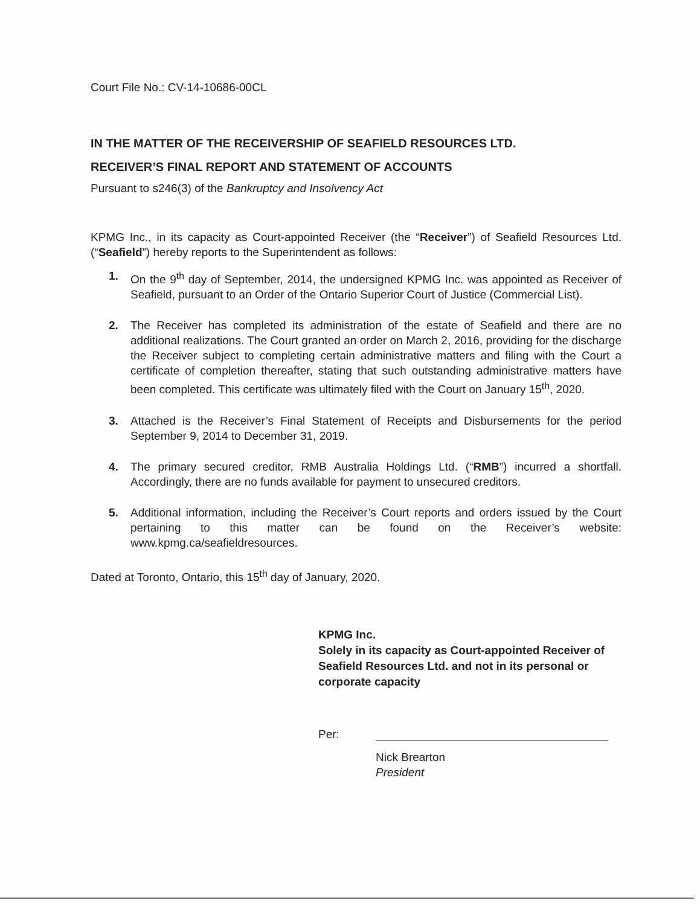Court File No.: CV-14-10686-00CL
IN THE MATTER OF THE RECEIVERSHIP OF SEAFIELD RESOURCES LTD.
RECEIVER’S FINAL REPORT AND STATEMENT OF ACCOUNTS
Pursuant to s246(3) of the Bankruptcy and Insolvency Act
KPMG Inc., in its capacity as Court-appointed Receiver (the “Receiver”) of Seafield Resources Ltd. (“Seafield”) hereby reports to the Superintendent as follows:
1. On the 9<sup>th</sup> day of September, 2014, the undersigned KPMG Inc. was appointed as Receiver of Seafield, pursuant to an Order of the Ontario Superior Court of Justice (Commercial List).
2. The Receiver has completed its administration of the estate of Seafield and there are no additional realizations. The Court granted an order on March 2, 2016, providing for the discharge the Receiver subject to completing certain administrative matters and filing with the Court a certificate of completion thereafter, stating that such outstanding administrative matters have been completed. This certificate was ultimately filed with the Court on January 15<sup>th</sup>, 2020.
3. Attached is the Receiver’s Final Statement of Receipts and Disbursements for the period September 9, 2014 to December 31, 2019.
4. The primary secured creditor, RMB Australia Holdings Ltd. (“RMB”) incurred a shortfall. Accordingly, there are no funds available for payment to unsecured creditors.
5. Additional information, including the Receiver’s Court reports and orders issued by the Court pertaining to this matter can be found on the Receiver’s website: www.kpmg.ca/seafieldresources.
Dated at Toronto, Ontario, this 15<sup>th</sup> day of January, 2020.
KPMG Inc.
Solely in its capacity as Court-appointed Receiver of Seafield Resources Ltd. and not in its personal or corporate capacity
Per:
Nick Brearton
President